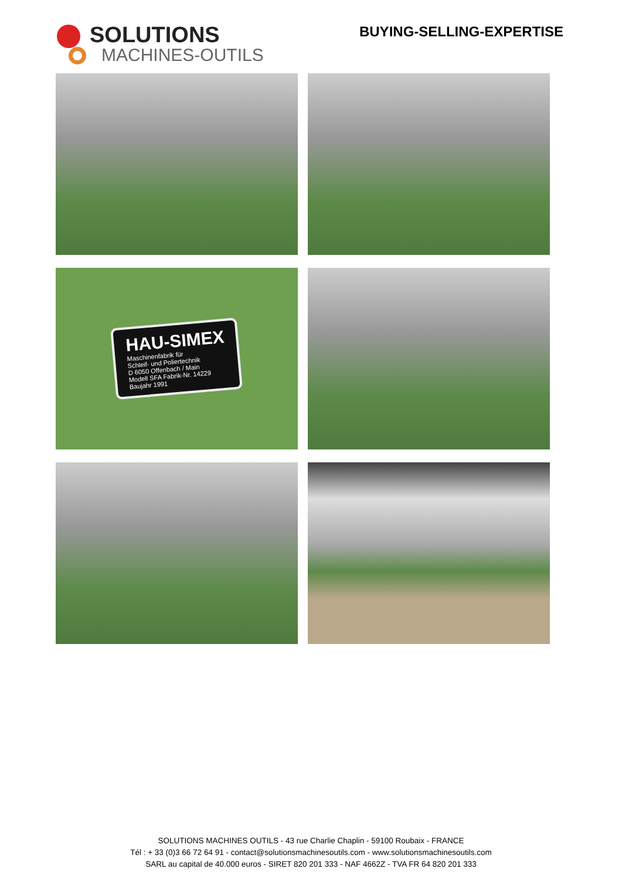SOLUTIONS
MACHINES-OUTILS
BUYING-SELLING-EXPERTISE
HAU-SIMEX
Maschinenfabrik für
Schleif- und Poliertechnik
D 6050 Offenbach / Main
Modell SFA Fabrik-Nr. 14229
Baujahr 1991
SOLUTIONS MACHINES OUTILS - 43 rue Charlie Chaplin - 59100 Roubaix - FRANCE
Tél : + 33 (0)3 66 72 64 91 - contact@solutionsmachinesoutils.com - www.solutionsmachinesoutils.com
SARL au capital de 40.000 euros - SIRET 820 201 333 - NAF 4662Z - TVA FR 64 820 201 333